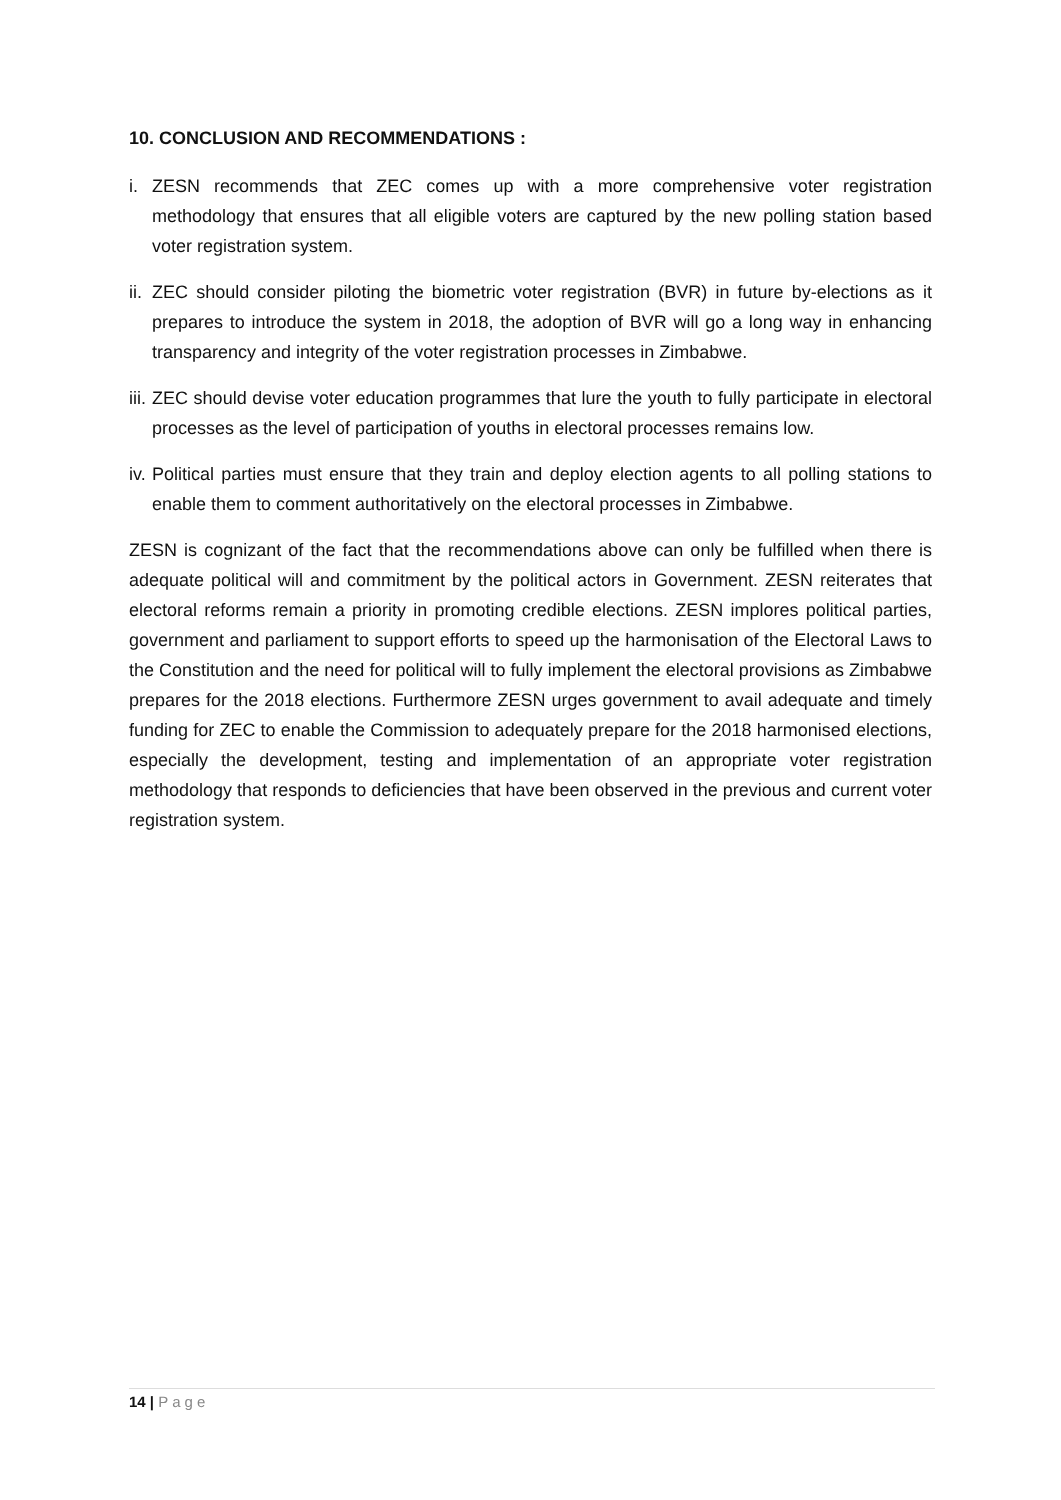10. CONCLUSION AND RECOMMENDATIONS :
i. ZESN recommends that ZEC comes up with a more comprehensive voter registration methodology that ensures that all eligible voters are captured by the new polling station based voter registration system.
ii.
ZEC should consider piloting the biometric voter registration (BVR) in future by-elections as it prepares to introduce the system in 2018, the adoption of BVR will go a long way in enhancing transparency and integrity of the voter registration processes in Zimbabwe.
iii.
ZEC should devise voter education programmes that lure the youth to fully participate in electoral processes as the level of participation of youths in electoral processes remains low.
iv.
Political parties must ensure that they train and deploy election agents to all polling stations to enable them to comment authoritatively on the electoral processes in Zimbabwe.
ZESN is cognizant of the fact that the recommendations above can only be fulfilled when there is adequate political will and commitment by the political actors in Government. ZESN reiterates that electoral reforms remain a priority in promoting credible elections. ZESN implores political parties, government and parliament to support efforts to speed up the harmonisation of the Electoral Laws to the Constitution and the need for political will to fully implement the electoral provisions as Zimbabwe prepares for the 2018 elections. Furthermore ZESN urges government to avail adequate and timely funding for ZEC to enable the Commission to adequately prepare for the 2018 harmonised elections, especially the development, testing and implementation of an appropriate voter registration methodology that responds to deficiencies that have been observed in the previous and current voter registration system.
14 | Page